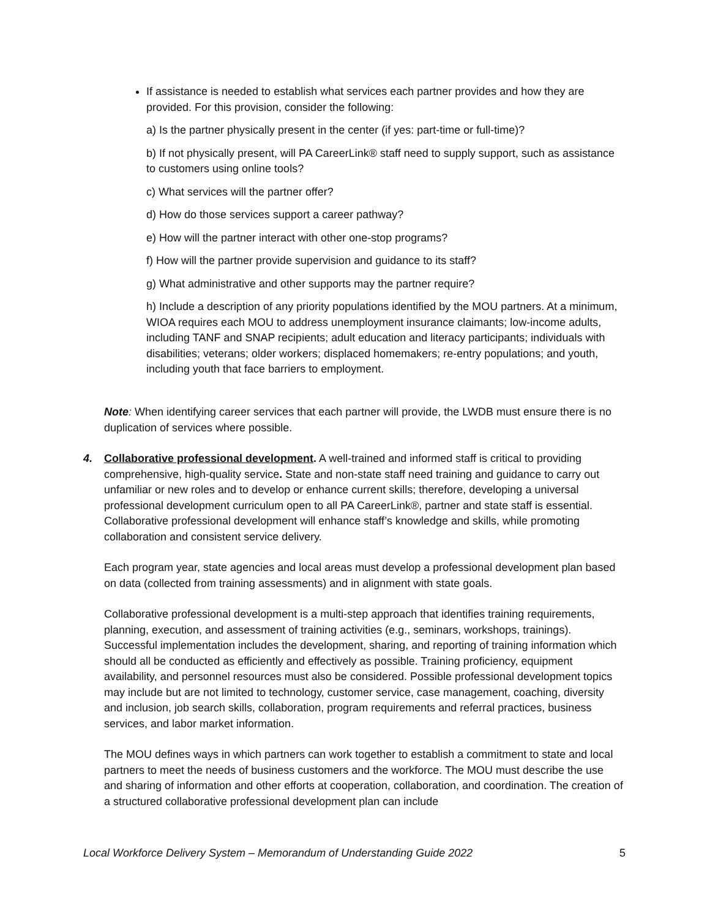If assistance is needed to establish what services each partner provides and how they are provided. For this provision, consider the following:
a) Is the partner physically present in the center (if yes: part-time or full-time)?
b) If not physically present, will PA CareerLink® staff need to supply support, such as assistance to customers using online tools?
c) What services will the partner offer?
d) How do those services support a career pathway?
e) How will the partner interact with other one-stop programs?
f) How will the partner provide supervision and guidance to its staff?
g) What administrative and other supports may the partner require?
h) Include a description of any priority populations identified by the MOU partners. At a minimum, WIOA requires each MOU to address unemployment insurance claimants; low-income adults, including TANF and SNAP recipients; adult education and literacy participants; individuals with disabilities; veterans; older workers; displaced homemakers; re-entry populations; and youth, including youth that face barriers to employment.
Note: When identifying career services that each partner will provide, the LWDB must ensure there is no duplication of services where possible.
4. Collaborative professional development. A well-trained and informed staff is critical to providing comprehensive, high-quality service. State and non-state staff need training and guidance to carry out unfamiliar or new roles and to develop or enhance current skills; therefore, developing a universal professional development curriculum open to all PA CareerLink®, partner and state staff is essential. Collaborative professional development will enhance staff’s knowledge and skills, while promoting collaboration and consistent service delivery.
Each program year, state agencies and local areas must develop a professional development plan based on data (collected from training assessments) and in alignment with state goals.
Collaborative professional development is a multi-step approach that identifies training requirements, planning, execution, and assessment of training activities (e.g., seminars, workshops, trainings). Successful implementation includes the development, sharing, and reporting of training information which should all be conducted as efficiently and effectively as possible. Training proficiency, equipment availability, and personnel resources must also be considered. Possible professional development topics may include but are not limited to technology, customer service, case management, coaching, diversity and inclusion, job search skills, collaboration, program requirements and referral practices, business services, and labor market information.
The MOU defines ways in which partners can work together to establish a commitment to state and local partners to meet the needs of business customers and the workforce. The MOU must describe the use and sharing of information and other efforts at cooperation, collaboration, and coordination. The creation of a structured collaborative professional development plan can include
Local Workforce Delivery System – Memorandum of Understanding Guide 2022 5